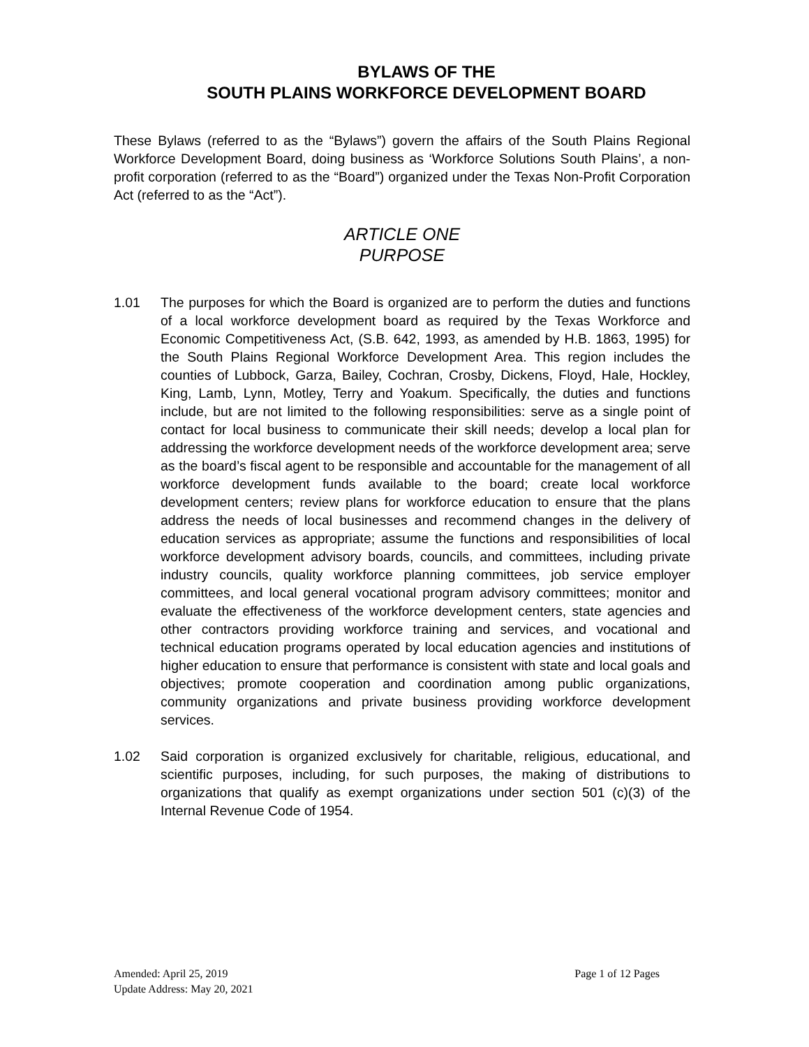BYLAWS OF THE
SOUTH PLAINS WORKFORCE DEVELOPMENT BOARD
These Bylaws (referred to as the “Bylaws”) govern the affairs of the South Plains Regional Workforce Development Board, doing business as ‘Workforce Solutions South Plains’, a non-profit corporation (referred to as the “Board”) organized under the Texas Non-Profit Corporation Act (referred to as the “Act”).
ARTICLE ONE
PURPOSE
1.01 The purposes for which the Board is organized are to perform the duties and functions of a local workforce development board as required by the Texas Workforce and Economic Competitiveness Act, (S.B. 642, 1993, as amended by H.B. 1863, 1995) for the South Plains Regional Workforce Development Area. This region includes the counties of Lubbock, Garza, Bailey, Cochran, Crosby, Dickens, Floyd, Hale, Hockley, King, Lamb, Lynn, Motley, Terry and Yoakum. Specifically, the duties and functions include, but are not limited to the following responsibilities: serve as a single point of contact for local business to communicate their skill needs; develop a local plan for addressing the workforce development needs of the workforce development area; serve as the board’s fiscal agent to be responsible and accountable for the management of all workforce development funds available to the board; create local workforce development centers; review plans for workforce education to ensure that the plans address the needs of local businesses and recommend changes in the delivery of education services as appropriate; assume the functions and responsibilities of local workforce development advisory boards, councils, and committees, including private industry councils, quality workforce planning committees, job service employer committees, and local general vocational program advisory committees; monitor and evaluate the effectiveness of the workforce development centers, state agencies and other contractors providing workforce training and services, and vocational and technical education programs operated by local education agencies and institutions of higher education to ensure that performance is consistent with state and local goals and objectives; promote cooperation and coordination among public organizations, community organizations and private business providing workforce development services.
1.02 Said corporation is organized exclusively for charitable, religious, educational, and scientific purposes, including, for such purposes, the making of distributions to organizations that qualify as exempt organizations under section 501 (c)(3) of the Internal Revenue Code of 1954.
Amended: April 25, 2019 Page 1 of 12 Pages
Update Address: May 20, 2021